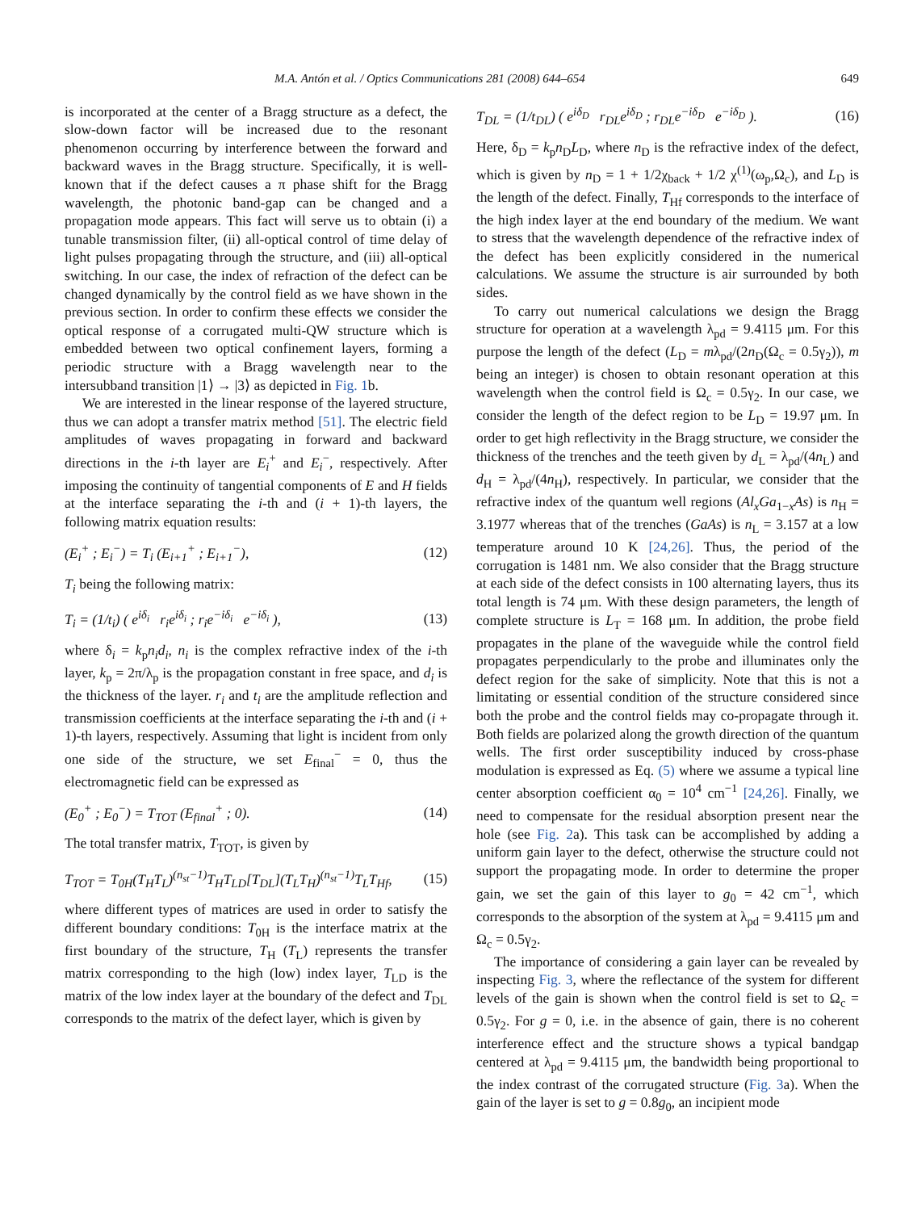M.A. Antón et al. / Optics Communications 281 (2008) 644–654 649
is incorporated at the center of a Bragg structure as a defect, the slow-down factor will be increased due to the resonant phenomenon occurring by interference between the forward and backward waves in the Bragg structure. Specifically, it is well-known that if the defect causes a π phase shift for the Bragg wavelength, the photonic band-gap can be changed and a propagation mode appears. This fact will serve us to obtain (i) a tunable transmission filter, (ii) all-optical control of time delay of light pulses propagating through the structure, and (iii) all-optical switching. In our case, the index of refraction of the defect can be changed dynamically by the control field as we have shown in the previous section. In order to confirm these effects we consider the optical response of a corrugated multi-QW structure which is embedded between two optical confinement layers, forming a periodic structure with a Bragg wavelength near to the intersubband transition |1⟩ → |3⟩ as depicted in Fig. 1b.
We are interested in the linear response of the layered structure, thus we can adopt a transfer matrix method [51]. The electric field amplitudes of waves propagating in forward and backward directions in the i-th layer are E<sub>i</sub><sup>+</sup> and E<sub>i</sub><sup>−</sup>, respectively. After imposing the continuity of tangential components of E and H fields at the interface separating the i-th and (i + 1)-th layers, the following matrix equation results:
(E<sub>i</sub><sup>+</sup> ; E<sub>i</sub><sup>−</sup>) = T<sub>i</sub> (E<sub>i+1</sub><sup>+</sup> ; E<sub>i+1</sub><sup>−</sup>), (12)
T<sub>i</sub> being the following matrix:
T<sub>i</sub> = (1/t<sub>i</sub>) ( e<sup>iδ<sub>i</sub></sup> r<sub>i</sub>e<sup>iδ<sub>i</sub></sup> ; r<sub>i</sub>e<sup>−iδ<sub>i</sub></sup> e<sup>−iδ<sub>i</sub></sup> ), (13)
where δ<sub>i</sub> = k<sub>p</sub>n<sub>i</sub>d<sub>i</sub>, n<sub>i</sub> is the complex refractive index of the i-th layer, k<sub>p</sub> = 2π/λ<sub>p</sub> is the propagation constant in free space, and d<sub>i</sub> is the thickness of the layer. r<sub>i</sub> and t<sub>i</sub> are the amplitude reflection and transmission coefficients at the interface separating the i-th and (i + 1)-th layers, respectively. Assuming that light is incident from only one side of the structure, we set E<sub>final</sub><sup>−</sup> = 0, thus the electromagnetic field can be expressed as
(E<sub>0</sub><sup>+</sup> ; E<sub>0</sub><sup>−</sup>) = T<sub>TOT</sub> (E<sub>final</sub><sup>+</sup> ; 0). (14)
The total transfer matrix, T<sub>TOT</sub>, is given by
T<sub>TOT</sub> = T<sub>0H</sub>(T<sub>H</sub>T<sub>L</sub>)<sup>(n<sub>st</sub>−1)</sup>T<sub>H</sub>T<sub>LD</sub>[T<sub>DL</sub>](T<sub>L</sub>T<sub>H</sub>)<sup>(n<sub>st</sub>−1)</sup>T<sub>L</sub>T<sub>Hf</sub>, (15)
where different types of matrices are used in order to satisfy the different boundary conditions: T<sub>0H</sub> is the interface matrix at the first boundary of the structure, T<sub>H</sub> (T<sub>L</sub>) represents the transfer matrix corresponding to the high (low) index layer, T<sub>LD</sub> is the matrix of the low index layer at the boundary of the defect and T<sub>DL</sub> corresponds to the matrix of the defect layer, which is given by
T<sub>DL</sub> = (1/t<sub>DL</sub>) ( e<sup>iδ<sub>D</sub></sup> r<sub>DL</sub>e<sup>iδ<sub>D</sub></sup> ; r<sub>DL</sub>e<sup>−iδ<sub>D</sub></sup> e<sup>−iδ<sub>D</sub></sup> ). (16)
Here, δ<sub>D</sub> = k<sub>p</sub>n<sub>D</sub>L<sub>D</sub>, where n<sub>D</sub> is the refractive index of the defect, which is given by n<sub>D</sub> = 1 + 1/2χ<sub>back</sub> + 1/2 χ<sup>(1)</sup>(ω<sub>p</sub>,Ω<sub>c</sub>), and L<sub>D</sub> is the length of the defect. Finally, T<sub>Hf</sub> corresponds to the interface of the high index layer at the end boundary of the medium. We want to stress that the wavelength dependence of the refractive index of the defect has been explicitly considered in the numerical calculations. We assume the structure is air surrounded by both sides.
To carry out numerical calculations we design the Bragg structure for operation at a wavelength λ<sub>pd</sub> = 9.4115 μm. For this purpose the length of the defect (L<sub>D</sub> = mλ<sub>pd</sub>/(2n<sub>D</sub>(Ω<sub>c</sub> = 0.5γ<sub>2</sub>)), m being an integer) is chosen to obtain resonant operation at this wavelength when the control field is Ω<sub>c</sub> = 0.5γ<sub>2</sub>. In our case, we consider the length of the defect region to be L<sub>D</sub> = 19.97 μm. In order to get high reflectivity in the Bragg structure, we consider the thickness of the trenches and the teeth given by d<sub>L</sub> = λ<sub>pd</sub>/(4n<sub>L</sub>) and d<sub>H</sub> = λ<sub>pd</sub>/(4n<sub>H</sub>), respectively. In particular, we consider that the refractive index of the quantum well regions (Al<sub>x</sub>Ga<sub>1−x</sub>As) is n<sub>H</sub> = 3.1977 whereas that of the trenches (GaAs) is n<sub>L</sub> = 3.157 at a low temperature around 10 K [24,26]. Thus, the period of the corrugation is 1481 nm. We also consider that the Bragg structure at each side of the defect consists in 100 alternating layers, thus its total length is 74 μm. With these design parameters, the length of complete structure is L<sub>T</sub> = 168 μm. In addition, the probe field propagates in the plane of the waveguide while the control field propagates perpendicularly to the probe and illuminates only the defect region for the sake of simplicity. Note that this is not a limitating or essential condition of the structure considered since both the probe and the control fields may co-propagate through it. Both fields are polarized along the growth direction of the quantum wells. The first order susceptibility induced by cross-phase modulation is expressed as Eq. (5) where we assume a typical line center absorption coefficient α<sub>0</sub> = 10<sup>4</sup> cm<sup>−1</sup> [24,26]. Finally, we need to compensate for the residual absorption present near the hole (see Fig. 2a). This task can be accomplished by adding a uniform gain layer to the defect, otherwise the structure could not support the propagating mode. In order to determine the proper gain, we set the gain of this layer to g<sub>0</sub> = 42 cm<sup>−1</sup>, which corresponds to the absorption of the system at λ<sub>pd</sub> = 9.4115 μm and Ω<sub>c</sub> = 0.5γ<sub>2</sub>.
The importance of considering a gain layer can be revealed by inspecting Fig. 3, where the reflectance of the system for different levels of the gain is shown when the control field is set to Ω<sub>c</sub> = 0.5γ<sub>2</sub>. For g = 0, i.e. in the absence of gain, there is no coherent interference effect and the structure shows a typical bandgap centered at λ<sub>pd</sub> = 9.4115 μm, the bandwidth being proportional to the index contrast of the corrugated structure (Fig. 3a). When the gain of the layer is set to g = 0.8g<sub>0</sub>, an incipient mode